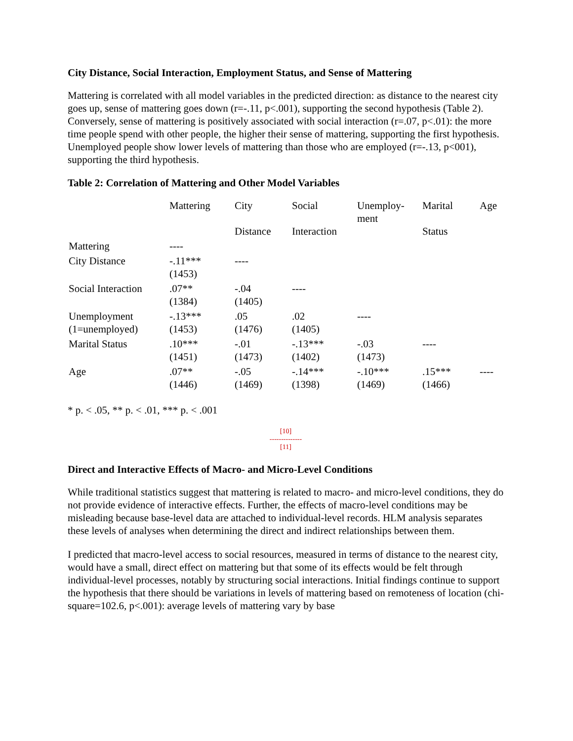City Distance, Social Interaction, Employment Status, and Sense of Mattering
Mattering is correlated with all model variables in the predicted direction: as distance to the nearest city goes up, sense of mattering goes down (r=-.11, p<.001), supporting the second hypothesis (Table 2). Conversely, sense of mattering is positively associated with social interaction (r=.07, p<.01): the more time people spend with other people, the higher their sense of mattering, supporting the first hypothesis. Unemployed people show lower levels of mattering than those who are employed (r=-.13, p<001), supporting the third hypothesis.
Table 2: Correlation of Mattering and Other Model Variables
| | Mattering | City Distance | Social Interaction | Unemploy- ment | Marital Status | Age |
| Mattering | ---- | | | | | |
| City Distance | -.11*** (1453) | ---- | | | | |
| Social Interaction | .07** (1384) | -.04 (1405) | ---- | | | |
| Unemployment (1=unemployed) | -.13*** (1453) | .05 (1476) | .02 (1405) | ---- | | |
| Marital Status | .10*** (1451) | -.01 (1473) | -.13*** (1402) | -.03 (1473) | ---- | |
| Age | .07** (1446) | -.05 (1469) | -.14*** (1398) | -.10*** (1469) | .15*** (1466) | ---- |
* p. < .05, ** p. < .01, *** p. < .001
[10]
--------------
[11]
Direct and Interactive Effects of Macro- and Micro-Level Conditions
While traditional statistics suggest that mattering is related to macro- and micro-level conditions, they do not provide evidence of interactive effects. Further, the effects of macro-level conditions may be misleading because base-level data are attached to individual-level records. HLM analysis separates these levels of analyses when determining the direct and indirect relationships between them.
I predicted that macro-level access to social resources, measured in terms of distance to the nearest city, would have a small, direct effect on mattering but that some of its effects would be felt through individual-level processes, notably by structuring social interactions. Initial findings continue to support the hypothesis that there should be variations in levels of mattering based on remoteness of location (chi-square=102.6, p<.001): average levels of mattering vary by base